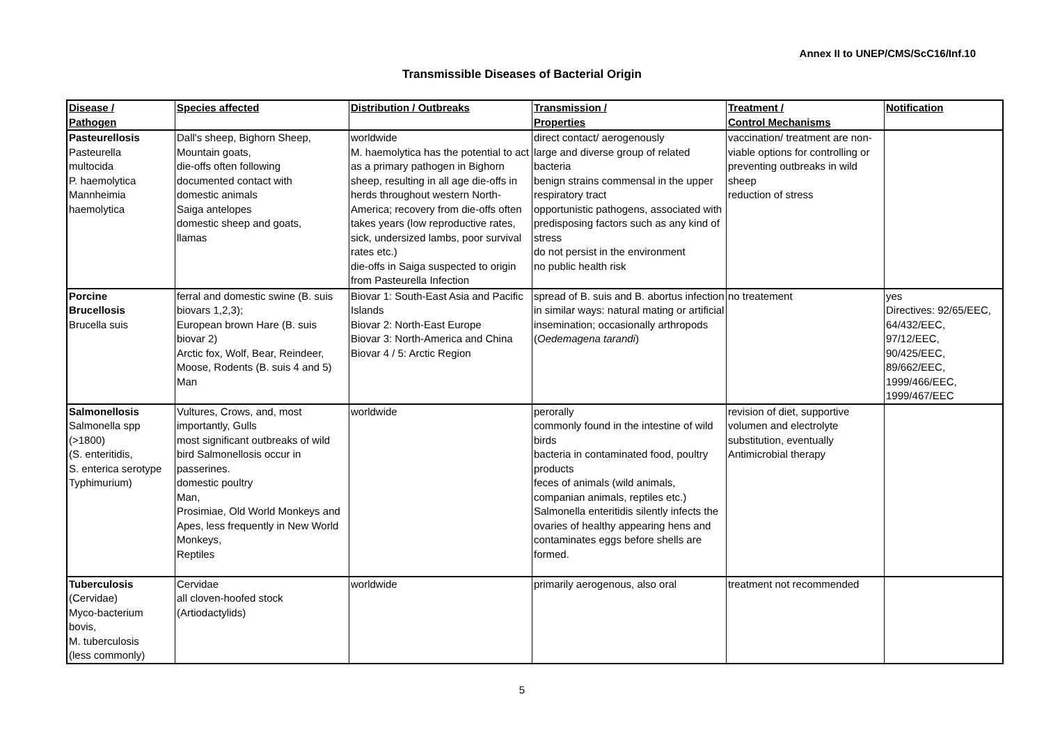Annex II to UNEP/CMS/ScC16/Inf.10
Transmissible Diseases of Bacterial Origin
| Disease / Pathogen | Species affected | Distribution / Outbreaks | Transmission / Properties | Treatment / Control Mechanisms | Notification |
| --- | --- | --- | --- | --- | --- |
| Pasteurellosis Pasteurella multocida P. haemolytica Mannheimia haemolytica | Dall's sheep, Bighorn Sheep, Mountain goats, die-offs often following documented contact with domestic animals Saiga antelopes domestic sheep and goats, llamas | worldwide M. haemolytica has the potential to act as a primary pathogen in Bighorn sheep, resulting in all age die-offs in herds throughout western North-America; recovery from die-offs often takes years (low reproductive rates, sick, undersized lambs, poor survival rates etc.) die-offs in Saiga suspected to origin from Pasteurella Infection | direct contact/ aerogenously large and diverse group of related bacteria benign strains commensal in the upper respiratory tract opportunistic pathogens, associated with predisposing factors such as any kind of stress do not persist in the environment no public health risk | vaccination/ treatment are non-viable options for controlling or preventing outbreaks in wild sheep reduction of stress | |
| Porcine Brucellosis Brucella suis | ferral and domestic swine (B. suis biovars 1,2,3); European brown Hare (B. suis biovar 2) Arctic fox, Wolf, Bear, Reindeer, Moose, Rodents (B. suis 4 and 5) Man | Biovar 1: South-East Asia and Pacific Islands Biovar 2: North-East Europe Biovar 3: North-America and China Biovar 4 / 5: Arctic Region | spread of B. suis and B. abortus infection in similar ways: natural mating or artificial insemination; occasionally arthropods ( Oedemagena tarandi ) | no treatement | yes Directives: 92/65/EEC, 64/432/EEC, 97/12/EEC, 90/425/EEC, 89/662/EEC, 1999/466/EEC, 1999/467/EEC |
| Salmonellosis Salmonella spp (>1800) (S. enteritidis, S. enterica serotype Typhimurium) | Vultures, Crows, and, most importantly, Gulls most significant outbreaks of wild bird Salmonellosis occur in passerines. domestic poultry Man, Prosimiae, Old World Monkeys and Apes, less frequently in New World Monkeys, Reptiles | worldwide | perorally commonly found in the intestine of wild birds bacteria in contaminated food, poultry products feces of animals (wild animals, companian animals, reptiles etc.) Salmonella enteritidis silently infects the ovaries of healthy appearing hens and contaminates eggs before shells are formed. | revision of diet, supportive volumen and electrolyte substitution, eventually Antimicrobial therapy | |
| Tuberculosis (Cervidae) Myco-bacterium bovis, M. tuberculosis (less commonly) | Cervidae all cloven-hoofed stock (Artiodactylids) | worldwide | primarily aerogenous, also oral | treatment not recommended | |
5